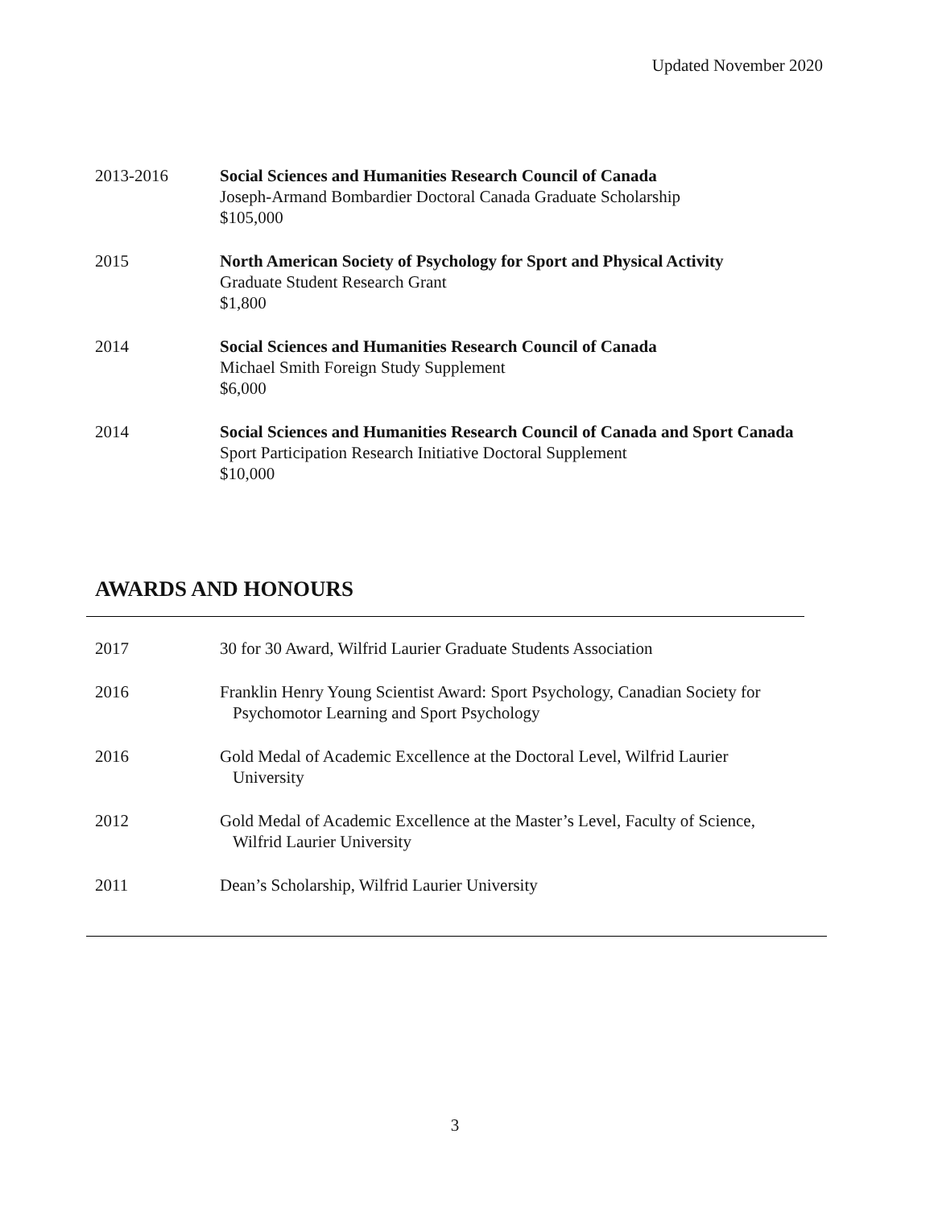Updated November 2020
2013-2016 Social Sciences and Humanities Research Council of Canada
Joseph-Armand Bombardier Doctoral Canada Graduate Scholarship
$105,000
2015 North American Society of Psychology for Sport and Physical Activity
Graduate Student Research Grant
$1,800
2014 Social Sciences and Humanities Research Council of Canada
Michael Smith Foreign Study Supplement
$6,000
2014 Social Sciences and Humanities Research Council of Canada and Sport Canada
Sport Participation Research Initiative Doctoral Supplement
$10,000
AWARDS AND HONOURS
2017 30 for 30 Award, Wilfrid Laurier Graduate Students Association
2016 Franklin Henry Young Scientist Award: Sport Psychology, Canadian Society for Psychomotor Learning and Sport Psychology
2016 Gold Medal of Academic Excellence at the Doctoral Level, Wilfrid Laurier University
2012 Gold Medal of Academic Excellence at the Master’s Level, Faculty of Science, Wilfrid Laurier University
2011 Dean’s Scholarship, Wilfrid Laurier University
3